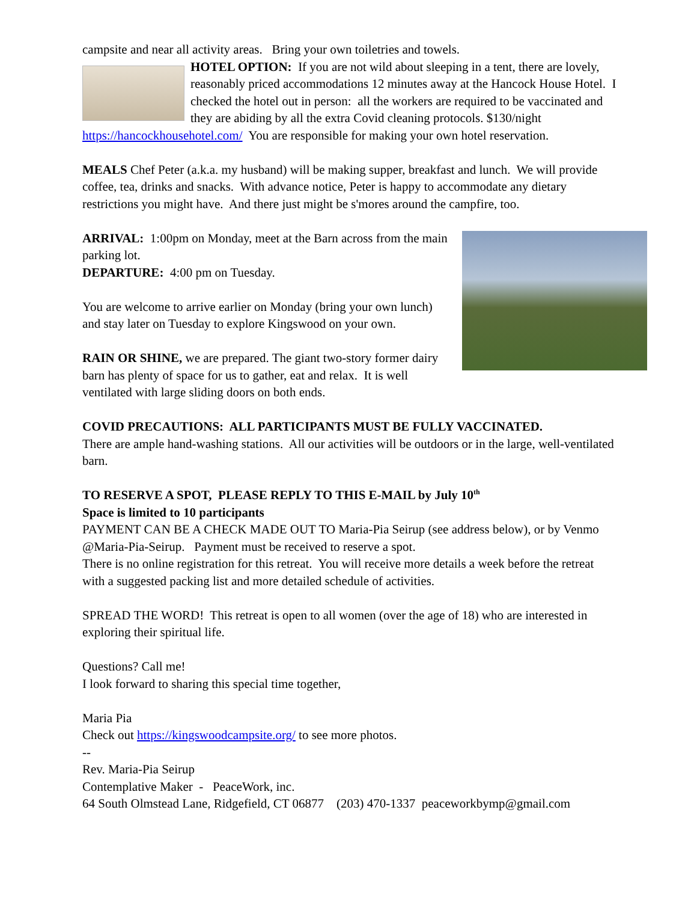campsite and near all activity areas. Bring your own toiletries and towels.
HOTEL OPTION: If you are not wild about sleeping in a tent, there are lovely, reasonably priced accommodations 12 minutes away at the Hancock House Hotel. I checked the hotel out in person: all the workers are required to be vaccinated and they are abiding by all the extra Covid cleaning protocols. $130/night https://hancockhousehotel.com/ You are responsible for making your own hotel reservation.
MEALS Chef Peter (a.k.a. my husband) will be making supper, breakfast and lunch. We will provide coffee, tea, drinks and snacks. With advance notice, Peter is happy to accommodate any dietary restrictions you might have. And there just might be s'mores around the campfire, too.
ARRIVAL: 1:00pm on Monday, meet at the Barn across from the main parking lot.
DEPARTURE: 4:00 pm on Tuesday.
You are welcome to arrive earlier on Monday (bring your own lunch) and stay later on Tuesday to explore Kingswood on your own.
RAIN OR SHINE, we are prepared. The giant two-story former dairy barn has plenty of space for us to gather, eat and relax. It is well ventilated with large sliding doors on both ends.
COVID PRECAUTIONS: ALL PARTICIPANTS MUST BE FULLY VACCINATED.
There are ample hand-washing stations. All our activities will be outdoors or in the large, well-ventilated barn.
TO RESERVE A SPOT, PLEASE REPLY TO THIS E-MAIL by July 10<sup>th</sup>
Space is limited to 10 participants
PAYMENT CAN BE A CHECK MADE OUT TO Maria-Pia Seirup (see address below), or by Venmo @Maria-Pia-Seirup. Payment must be received to reserve a spot.
There is no online registration for this retreat. You will receive more details a week before the retreat with a suggested packing list and more detailed schedule of activities.
SPREAD THE WORD! This retreat is open to all women (over the age of 18) who are interested in exploring their spiritual life.
Questions? Call me!
I look forward to sharing this special time together,
Maria Pia
Check out https://kingswoodcampsite.org/ to see more photos.
--
Rev. Maria-Pia Seirup
Contemplative Maker - PeaceWork, inc.
64 South Olmstead Lane, Ridgefield, CT 06877 (203) 470-1337 peaceworkbymp@gmail.com